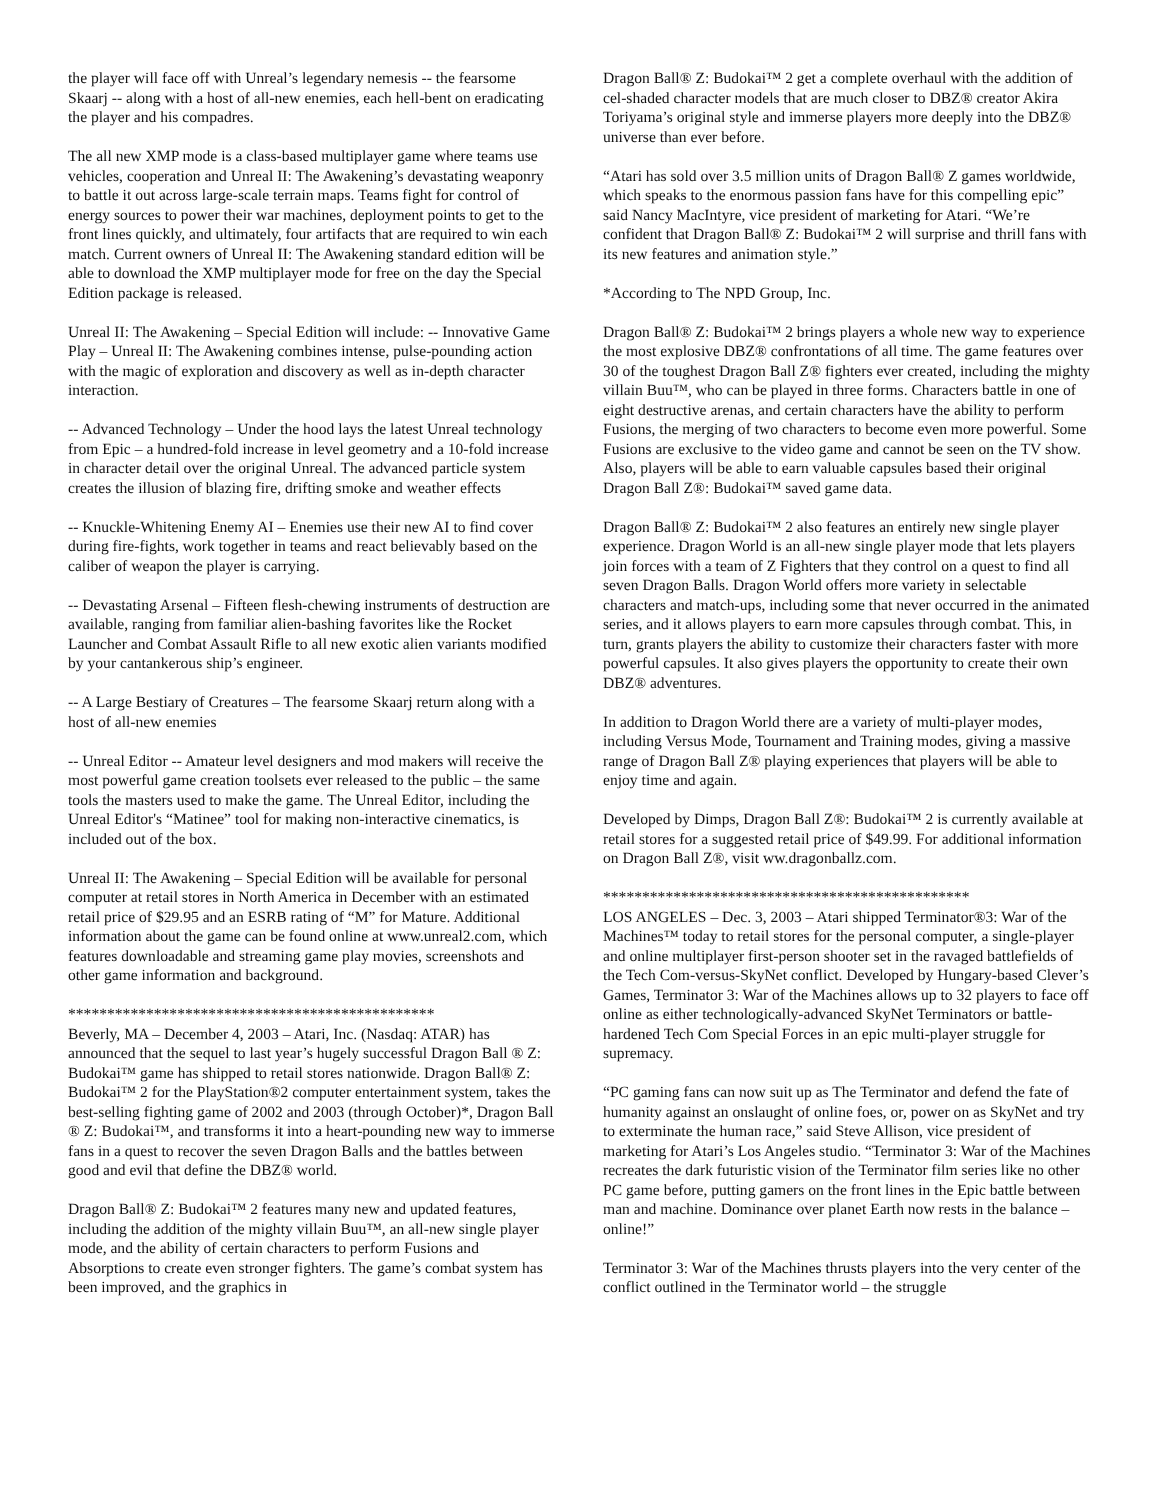the player will face off with Unreal’s legendary nemesis -- the fearsome Skaarj -- along with a host of all-new enemies, each hell-bent on eradicating the player and his compadres.
The all new XMP mode is a class-based multiplayer game where teams use vehicles, cooperation and Unreal II: The Awakening’s devastating weaponry to battle it out across large-scale terrain maps. Teams fight for control of energy sources to power their war machines, deployment points to get to the front lines quickly, and ultimately, four artifacts that are required to win each match. Current owners of Unreal II: The Awakening standard edition will be able to download the XMP multiplayer mode for free on the day the Special Edition package is released.
Unreal II: The Awakening – Special Edition will include: -- Innovative Game Play – Unreal II: The Awakening combines intense, pulse-pounding action with the magic of exploration and discovery as well as in-depth character interaction.
-- Advanced Technology – Under the hood lays the latest Unreal technology from Epic – a hundred-fold increase in level geometry and a 10-fold increase in character detail over the original Unreal. The advanced particle system creates the illusion of blazing fire, drifting smoke and weather effects
-- Knuckle-Whitening Enemy AI – Enemies use their new AI to find cover during fire-fights, work together in teams and react believably based on the caliber of weapon the player is carrying.
-- Devastating Arsenal – Fifteen flesh-chewing instruments of destruction are available, ranging from familiar alien-bashing favorites like the Rocket Launcher and Combat Assault Rifle to all new exotic alien variants modified by your cantankerous ship’s engineer.
-- A Large Bestiary of Creatures – The fearsome Skaarj return along with a host of all-new enemies
-- Unreal Editor -- Amateur level designers and mod makers will receive the most powerful game creation toolsets ever released to the public – the same tools the masters used to make the game. The Unreal Editor, including the Unreal Editor's “Matinee” tool for making non-interactive cinematics, is included out of the box.
Unreal II: The Awakening – Special Edition will be available for personal computer at retail stores in North America in December with an estimated retail price of $29.95 and an ESRB rating of “M” for Mature. Additional information about the game can be found online at www.unreal2.com, which features downloadable and streaming game play movies, screenshots and other game information and background.
***********************************************
Beverly, MA – December 4, 2003 – Atari, Inc. (Nasdaq: ATAR) has announced that the sequel to last year’s hugely successful Dragon Ball ® Z: Budokai™ game has shipped to retail stores nationwide. Dragon Ball® Z: Budokai™ 2 for the PlayStation®2 computer entertainment system, takes the best-selling fighting game of 2002 and 2003 (through October)*, Dragon Ball ® Z: Budokai™, and transforms it into a heart-pounding new way to immerse fans in a quest to recover the seven Dragon Balls and the battles between good and evil that define the DBZ® world.
Dragon Ball® Z: Budokai™ 2 features many new and updated features, including the addition of the mighty villain Buu™, an all-new single player mode, and the ability of certain characters to perform Fusions and Absorptions to create even stronger fighters. The game’s combat system has been improved, and the graphics in
Dragon Ball® Z: Budokai™ 2 get a complete overhaul with the addition of cel-shaded character models that are much closer to DBZ® creator Akira Toriyama’s original style and immerse players more deeply into the DBZ® universe than ever before.
“Atari has sold over 3.5 million units of Dragon Ball® Z games worldwide, which speaks to the enormous passion fans have for this compelling epic” said Nancy MacIntyre, vice president of marketing for Atari. “We’re confident that Dragon Ball® Z: Budokai™ 2 will surprise and thrill fans with its new features and animation style.”
*According to The NPD Group, Inc.
Dragon Ball® Z: Budokai™ 2 brings players a whole new way to experience the most explosive DBZ® confrontations of all time. The game features over 30 of the toughest Dragon Ball Z® fighters ever created, including the mighty villain Buu™, who can be played in three forms. Characters battle in one of eight destructive arenas, and certain characters have the ability to perform Fusions, the merging of two characters to become even more powerful. Some Fusions are exclusive to the video game and cannot be seen on the TV show. Also, players will be able to earn valuable capsules based their original Dragon Ball Z®: Budokai™ saved game data.
Dragon Ball® Z: Budokai™ 2 also features an entirely new single player experience. Dragon World is an all-new single player mode that lets players join forces with a team of Z Fighters that they control on a quest to find all seven Dragon Balls. Dragon World offers more variety in selectable characters and match-ups, including some that never occurred in the animated series, and it allows players to earn more capsules through combat. This, in turn, grants players the ability to customize their characters faster with more powerful capsules. It also gives players the opportunity to create their own DBZ® adventures.
In addition to Dragon World there are a variety of multi-player modes, including Versus Mode, Tournament and Training modes, giving a massive range of Dragon Ball Z® playing experiences that players will be able to enjoy time and again.
Developed by Dimps, Dragon Ball Z®: Budokai™ 2 is currently available at retail stores for a suggested retail price of $49.99. For additional information on Dragon Ball Z®, visit ww.dragonballz.com.
***********************************************
LOS ANGELES – Dec. 3, 2003 – Atari shipped Terminator®3: War of the Machines™ today to retail stores for the personal computer, a single-player and online multiplayer first-person shooter set in the ravaged battlefields of the Tech Com-versus-SkyNet conflict. Developed by Hungary-based Clever’s Games, Terminator 3: War of the Machines allows up to 32 players to face off online as either technologically-advanced SkyNet Terminators or battle-hardened Tech Com Special Forces in an epic multi-player struggle for supremacy.
“PC gaming fans can now suit up as The Terminator and defend the fate of humanity against an onslaught of online foes, or, power on as SkyNet and try to exterminate the human race,” said Steve Allison, vice president of marketing for Atari’s Los Angeles studio. “Terminator 3: War of the Machines recreates the dark futuristic vision of the Terminator film series like no other PC game before, putting gamers on the front lines in the Epic battle between man and machine. Dominance over planet Earth now rests in the balance – online!”
Terminator 3: War of the Machines thrusts players into the very center of the conflict outlined in the Terminator world – the struggle